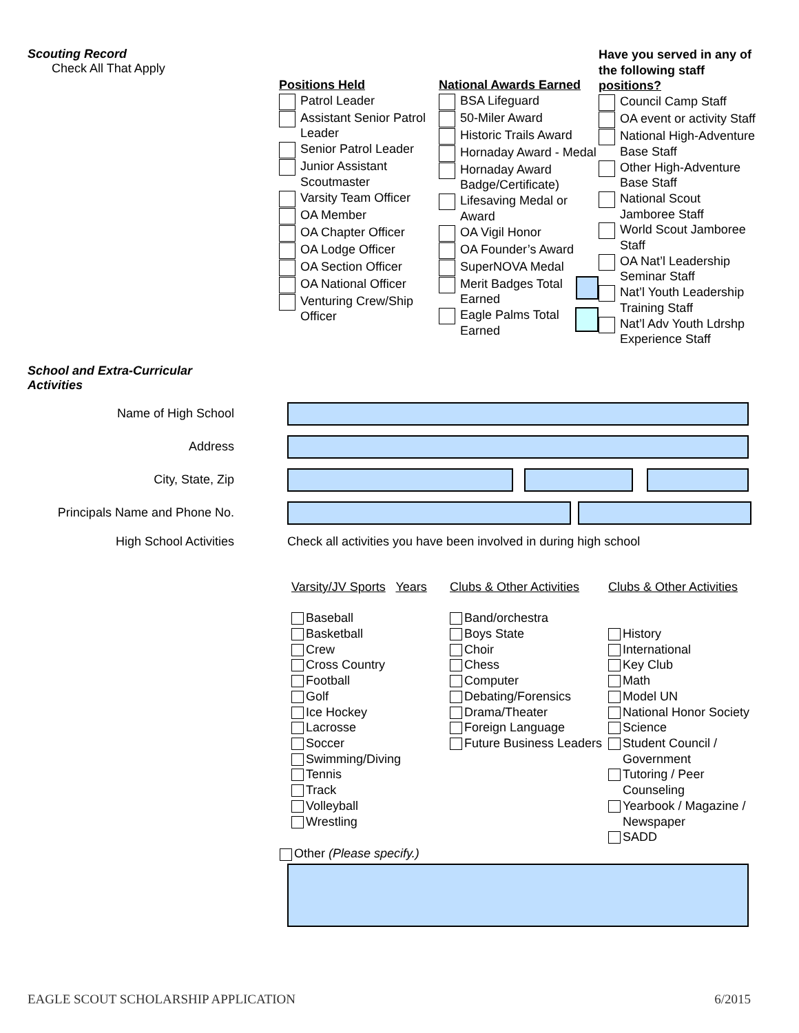Scouting Record
Check All That Apply
Positions Held
Patrol Leader
Assistant Senior Patrol Leader
Senior Patrol Leader
Junior Assistant Scoutmaster
Varsity Team Officer
OA Member
OA Chapter Officer
OA Lodge Officer
OA Section Officer
OA National Officer
Venturing Crew/Ship Officer
National Awards Earned
BSA Lifeguard
50-Miler Award
Historic Trails Award
Hornaday Award - Medal
Hornaday Award Badge/Certificate)
Lifesaving Medal or Award
OA Vigil Honor
OA Founder’s Award
SuperNOVA Medal
Merit Badges Total Earned
Eagle Palms Total Earned
Have you served in any of the following staff positions?
Council Camp Staff
OA event or activity Staff
National High-Adventure Base Staff
Other High-Adventure Base Staff
National Scout Jamboree Staff
World Scout Jamboree Staff
OA Nat’l Leadership Seminar Staff
Nat’l Youth Leadership Training Staff
Nat’l Adv Youth Ldrshp Experience Staff
School and Extra-Curricular Activities
Name of High School
Address
City, State, Zip
Principals Name and Phone No.
High School Activities
Check all activities you have been involved in during high school
Varsity/JV Sports Years
Baseball
Basketball
Crew
Cross Country
Football
Golf
Ice Hockey
Lacrosse
Soccer
Swimming/Diving
Tennis
Track
Volleyball
Wrestling
Clubs & Other Activities
Band/orchestra
Boys State
Choir
Chess
Computer
Debating/Forensics
Drama/Theater
Foreign Language
Future Business Leaders
Clubs & Other Activities
History
International
Key Club
Math
Model UN
National Honor Society
Science
Student Council / Government
Tutoring / Peer Counseling
Yearbook / Magazine / Newspaper
SADD
Other (Please specify.)
EAGLE SCOUT SCHOLARSHIP APPLICATION 6/2015